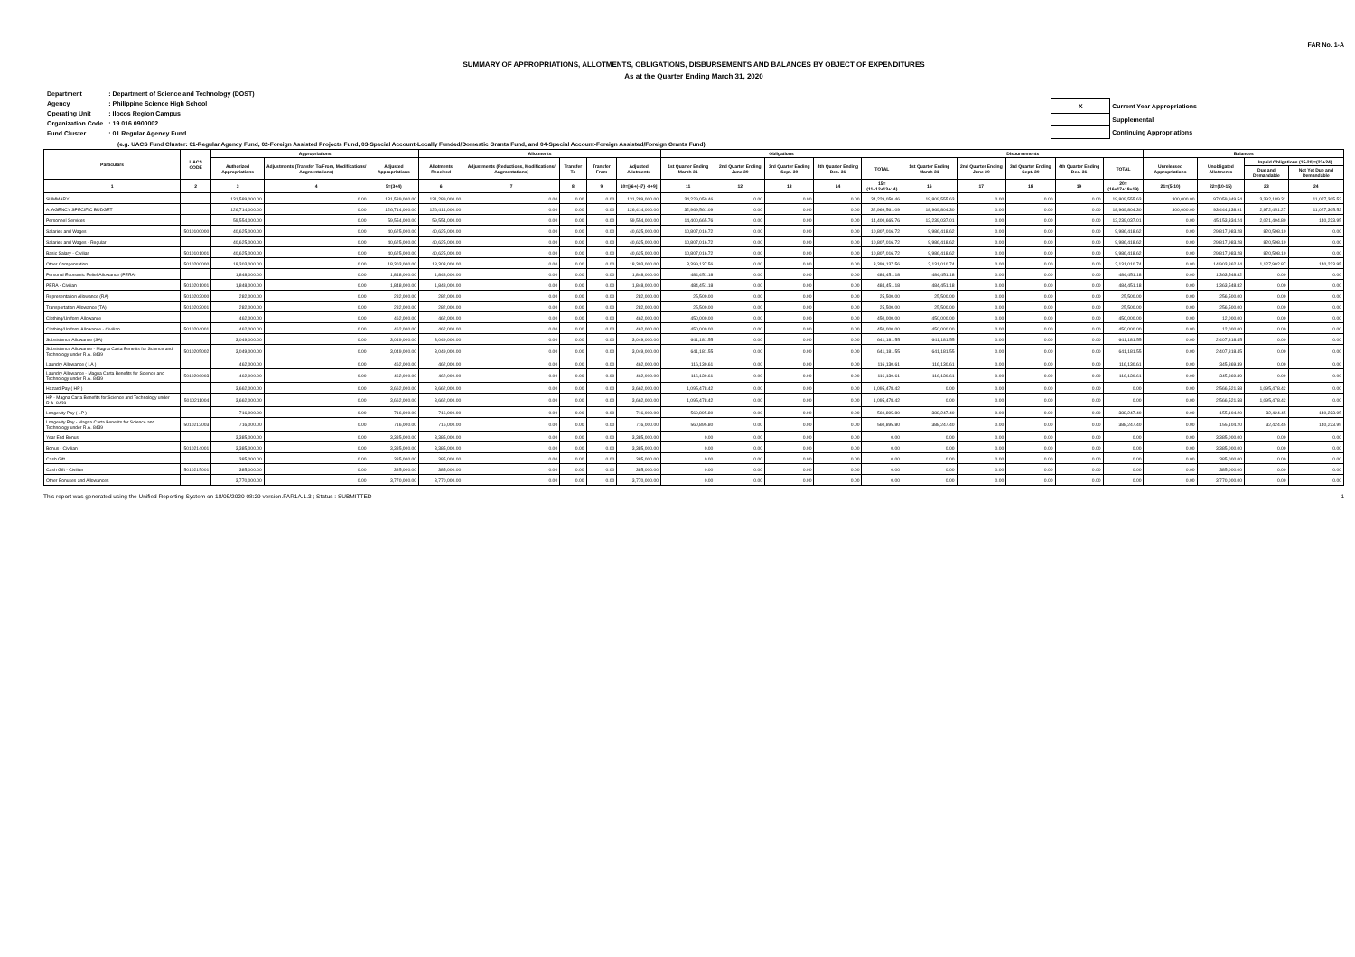FAR No. 1-A
SUMMARY OF APPROPRIATIONS, ALLOTMENTS, OBLIGATIONS, DISBURSEMENTS AND BALANCES BY OBJECT OF EXPENDITURES
As at the Quarter Ending March 31, 2020
| Department | : Department of Science and Technology (DOST) |
| Agency | : Philippine Science High School |
| Operating Unit | : Ilocos Region Campus |
| Organization Code | : 19 016 0900002 |
| Fund Cluster | : 01 Regular Agency Fund |
| X | Current Year Appropriations |
| | Supplemental |
| | Continuing Appropriations |
(e.g. UACS Fund Cluster: 01-Regular Agency Fund, 02-Foreign Assisted Projects Fund, 03-Special Account-Locally Funded/Domestic Grants Fund, and 04-Special Account-Foreign Assisted/Foreign Grants Fund)
| Particulars | UACS CODE | Appropriations | | | Allotments | | | | | Obligations | | | | | Disbursements | | | | | Balances | | | |
| --- | --- | --- | --- | --- | --- | --- | --- | --- | --- | --- | --- | --- | --- | --- | --- | --- | --- | --- | --- | --- | --- | --- | --- |
| | | Authorized Appropriations | Adjustments (Transfer To/From, Modifications/ Augmentations) | Adjusted Appropriations | Allotments Received | Adjustments (Reductions, Modifications/ Augmentations) | Transfer To | Transfer From | Adjusted Allotments | 1st Quarter Ending March 31 | 2nd Quarter Ending June 30 | 3rd Quarter Ending Sept. 30 | 4th Quarter Ending Dec. 31 | TOTAL | 1st Quarter Ending March 31 | 2nd Quarter Ending June 30 | 3rd Quarter Ending Sept. 30 | 4th Quarter Ending Dec. 31 | TOTAL | Unreleased Appropriations | Unobligated Allotments | Unpaid Obligations (15-20)=(23+24) | |
| | | | | | | | | | | | | | | | | | | | | | | Due and Demandable | Not Yet Due and Demandable |
| 1 | 2 | 3 | 4 | 5=(3+4) | 6 | 7 | 8 | 9 | 10=[{6+(-)7} -8+9] | 11 | 12 | 13 | 14 | 15=(11+12+13+14) | 16 | 17 | 18 | 19 | 20=(16+17+18+19) | 21=(5-10) | 22=(10-15) | 23 | 24 |
| SUMMARY | | 131,589,000.00 | 0.00 | 131,589,000.00 | 131,289,000.00 | 0.00 | 0.00 | 0.00 | 131,289,000.00 | 34,229,050.46 | 0.00 | 0.00 | 0.00 | 34,229,050.46 | 19,809,555.63 | 0.00 | 0.00 | 0.00 | 19,809,555.63 | 300,000.00 | 97,059,949.54 | 3,392,189.31 | 11,027,305.52 |
| A. AGENCY SPECIFIC BUDGET | | 126,714,000.00 | 0.00 | 126,714,000.00 | 126,414,000.00 | 0.00 | 0.00 | 0.00 | 126,414,000.00 | 32,969,561.09 | 0.00 | 0.00 | 0.00 | 32,969,561.09 | 18,969,804.30 | 0.00 | 0.00 | 0.00 | 18,969,804.30 | 300,000.00 | 93,444,438.91 | 2,972,451.27 | 11,027,305.52 |
| Personnel Services | | 59,554,000.00 | 0.00 | 59,554,000.00 | 59,554,000.00 | 0.00 | 0.00 | 0.00 | 59,554,000.00 | 14,400,665.76 | 0.00 | 0.00 | 0.00 | 14,400,665.76 | 12,239,037.01 | 0.00 | 0.00 | 0.00 | 12,239,037.01 | 0.00 | 45,153,334.24 | 2,021,404.80 | 140,223.95 |
| Salaries and Wages | 5010100000 | 40,625,000.00 | 0.00 | 40,625,000.00 | 40,625,000.00 | 0.00 | 0.00 | 0.00 | 40,625,000.00 | 10,807,016.72 | 0.00 | 0.00 | 0.00 | 10,807,016.72 | 9,986,418.62 | 0.00 | 0.00 | 0.00 | 9,986,418.62 | 0.00 | 29,817,983.28 | 820,598.10 | 0.00 |
| Salaries and Wages - Regular | | 40,625,000.00 | 0.00 | 40,625,000.00 | 40,625,000.00 | 0.00 | 0.00 | 0.00 | 40,625,000.00 | 10,807,016.72 | 0.00 | 0.00 | 0.00 | 10,807,016.72 | 9,986,418.62 | 0.00 | 0.00 | 0.00 | 9,986,418.62 | 0.00 | 29,817,983.28 | 820,598.10 | 0.00 |
| Basic Salary - Civilian | 5010101001 | 40,625,000.00 | 0.00 | 40,625,000.00 | 40,625,000.00 | 0.00 | 0.00 | 0.00 | 40,625,000.00 | 10,807,016.72 | 0.00 | 0.00 | 0.00 | 10,807,016.72 | 9,986,418.62 | 0.00 | 0.00 | 0.00 | 9,986,418.62 | 0.00 | 29,817,983.28 | 820,598.10 | 0.00 |
| Other Compensation | 5010200000 | 18,303,000.00 | 0.00 | 18,303,000.00 | 18,303,000.00 | 0.00 | 0.00 | 0.00 | 18,303,000.00 | 3,399,137.56 | 0.00 | 0.00 | 0.00 | 3,399,137.56 | 2,131,010.74 | 0.00 | 0.00 | 0.00 | 2,131,010.74 | 0.00 | 14,903,862.44 | 1,127,902.87 | 140,223.95 |
| Personal Economic Relief Allowance (PERA) | | 1,848,000.00 | 0.00 | 1,848,000.00 | 1,848,000.00 | 0.00 | 0.00 | 0.00 | 1,848,000.00 | 484,451.18 | 0.00 | 0.00 | 0.00 | 484,451.18 | 484,451.18 | 0.00 | 0.00 | 0.00 | 484,451.18 | 0.00 | 1,363,548.82 | 0.00 | 0.00 |
| PERA - Civilian | 5010201001 | 1,848,000.00 | 0.00 | 1,848,000.00 | 1,848,000.00 | 0.00 | 0.00 | 0.00 | 1,848,000.00 | 484,451.18 | 0.00 | 0.00 | 0.00 | 484,451.18 | 484,451.18 | 0.00 | 0.00 | 0.00 | 484,451.18 | 0.00 | 1,363,548.82 | 0.00 | 0.00 |
| Representation Allowance (RA) | 5010202000 | 282,000.00 | 0.00 | 282,000.00 | 282,000.00 | 0.00 | 0.00 | 0.00 | 282,000.00 | 25,500.00 | 0.00 | 0.00 | 0.00 | 25,500.00 | 25,500.00 | 0.00 | 0.00 | 0.00 | 25,500.00 | 0.00 | 256,500.00 | 0.00 | 0.00 |
| Transportation Allowance (TA) | 5010203001 | 282,000.00 | 0.00 | 282,000.00 | 282,000.00 | 0.00 | 0.00 | 0.00 | 282,000.00 | 25,500.00 | 0.00 | 0.00 | 0.00 | 25,500.00 | 25,500.00 | 0.00 | 0.00 | 0.00 | 25,500.00 | 0.00 | 256,500.00 | 0.00 | 0.00 |
| Clothing/Uniform Allowance | | 462,000.00 | 0.00 | 462,000.00 | 462,000.00 | 0.00 | 0.00 | 0.00 | 462,000.00 | 450,000.00 | 0.00 | 0.00 | 0.00 | 450,000.00 | 450,000.00 | 0.00 | 0.00 | 0.00 | 450,000.00 | 0.00 | 12,000.00 | 0.00 | 0.00 |
| Clothing/Uniform Allowance - Civilian | 5010204001 | 462,000.00 | 0.00 | 462,000.00 | 462,000.00 | 0.00 | 0.00 | 0.00 | 462,000.00 | 450,000.00 | 0.00 | 0.00 | 0.00 | 450,000.00 | 450,000.00 | 0.00 | 0.00 | 0.00 | 450,000.00 | 0.00 | 12,000.00 | 0.00 | 0.00 |
| Subsistence Allowance (SA) | | 3,049,000.00 | 0.00 | 3,049,000.00 | 3,049,000.00 | 0.00 | 0.00 | 0.00 | 3,049,000.00 | 641,181.55 | 0.00 | 0.00 | 0.00 | 641,181.55 | 641,181.55 | 0.00 | 0.00 | 0.00 | 641,181.55 | 0.00 | 2,407,818.45 | 0.00 | 0.00 |
| Subsistence Allowance - Magna Carta Benefits for Science and Technology under R.A. 8439 | 5010205002 | 3,049,000.00 | 0.00 | 3,049,000.00 | 3,049,000.00 | 0.00 | 0.00 | 0.00 | 3,049,000.00 | 641,181.55 | 0.00 | 0.00 | 0.00 | 641,181.55 | 641,181.55 | 0.00 | 0.00 | 0.00 | 641,181.55 | 0.00 | 2,407,818.45 | 0.00 | 0.00 |
| Laundry Allowance ( LA ) | | 462,000.00 | 0.00 | 462,000.00 | 462,000.00 | 0.00 | 0.00 | 0.00 | 462,000.00 | 116,130.61 | 0.00 | 0.00 | 0.00 | 116,130.61 | 116,130.61 | 0.00 | 0.00 | 0.00 | 116,130.61 | 0.00 | 345,869.39 | 0.00 | 0.00 |
| Laundry Allowance - Magna Carta Benefits for Science and Technology under R.A. 8439 | 5010206003 | 462,000.00 | 0.00 | 462,000.00 | 462,000.00 | 0.00 | 0.00 | 0.00 | 462,000.00 | 116,130.61 | 0.00 | 0.00 | 0.00 | 116,130.61 | 116,130.61 | 0.00 | 0.00 | 0.00 | 116,130.61 | 0.00 | 345,869.39 | 0.00 | 0.00 |
| Hazard Pay ( HP ) | | 3,662,000.00 | 0.00 | 3,662,000.00 | 3,662,000.00 | 0.00 | 0.00 | 0.00 | 3,662,000.00 | 1,095,478.42 | 0.00 | 0.00 | 0.00 | 1,095,478.42 | 0.00 | 0.00 | 0.00 | 0.00 | 0.00 | 0.00 | 2,566,521.58 | 1,095,478.42 | 0.00 |
| HP - Magna Carta Benefits for Science and Technology under R.A. 8439 | 5010211004 | 3,662,000.00 | 0.00 | 3,662,000.00 | 3,662,000.00 | 0.00 | 0.00 | 0.00 | 3,662,000.00 | 1,095,478.42 | 0.00 | 0.00 | 0.00 | 1,095,478.42 | 0.00 | 0.00 | 0.00 | 0.00 | 0.00 | 0.00 | 2,566,521.58 | 1,095,478.42 | 0.00 |
| Longevity Pay ( LP ) | | 716,000.00 | 0.00 | 716,000.00 | 716,000.00 | 0.00 | 0.00 | 0.00 | 716,000.00 | 560,895.80 | 0.00 | 0.00 | 0.00 | 560,895.80 | 388,247.40 | 0.00 | 0.00 | 0.00 | 388,247.40 | 0.00 | 155,104.20 | 32,424.45 | 140,223.95 |
| Longevity Pay - Magna Carta Benefits for Science and Technology under R.A. 8439 | 5010212003 | 716,000.00 | 0.00 | 716,000.00 | 716,000.00 | 0.00 | 0.00 | 0.00 | 716,000.00 | 560,895.80 | 0.00 | 0.00 | 0.00 | 560,895.80 | 388,247.40 | 0.00 | 0.00 | 0.00 | 388,247.40 | 0.00 | 155,104.20 | 32,424.45 | 140,223.95 |
| Year End Bonus | | 3,385,000.00 | 0.00 | 3,385,000.00 | 3,385,000.00 | 0.00 | 0.00 | 0.00 | 3,385,000.00 | 0.00 | 0.00 | 0.00 | 0.00 | 0.00 | 0.00 | 0.00 | 0.00 | 0.00 | 0.00 | 0.00 | 3,385,000.00 | 0.00 | 0.00 |
| Bonus - Civilian | 5010214001 | 3,385,000.00 | 0.00 | 3,385,000.00 | 3,385,000.00 | 0.00 | 0.00 | 0.00 | 3,385,000.00 | 0.00 | 0.00 | 0.00 | 0.00 | 0.00 | 0.00 | 0.00 | 0.00 | 0.00 | 0.00 | 0.00 | 3,385,000.00 | 0.00 | 0.00 |
| Cash Gift | | 385,000.00 | 0.00 | 385,000.00 | 385,000.00 | 0.00 | 0.00 | 0.00 | 385,000.00 | 0.00 | 0.00 | 0.00 | 0.00 | 0.00 | 0.00 | 0.00 | 0.00 | 0.00 | 0.00 | 0.00 | 385,000.00 | 0.00 | 0.00 |
| Cash Gift - Civilian | 5010215001 | 385,000.00 | 0.00 | 385,000.00 | 385,000.00 | 0.00 | 0.00 | 0.00 | 385,000.00 | 0.00 | 0.00 | 0.00 | 0.00 | 0.00 | 0.00 | 0.00 | 0.00 | 0.00 | 0.00 | 0.00 | 385,000.00 | 0.00 | 0.00 |
| Other Bonuses and Allowances | | 3,770,000.00 | 0.00 | 3,770,000.00 | 3,770,000.00 | 0.00 | 0.00 | 0.00 | 3,770,000.00 | 0.00 | 0.00 | 0.00 | 0.00 | 0.00 | 0.00 | 0.00 | 0.00 | 0.00 | 0.00 | 0.00 | 3,770,000.00 | 0.00 | 0.00 |
This report was generated using the Unified Reporting System on 18/05/2020 08:29 version.FAR1A.1.3 ; Status : SUBMITTED 1